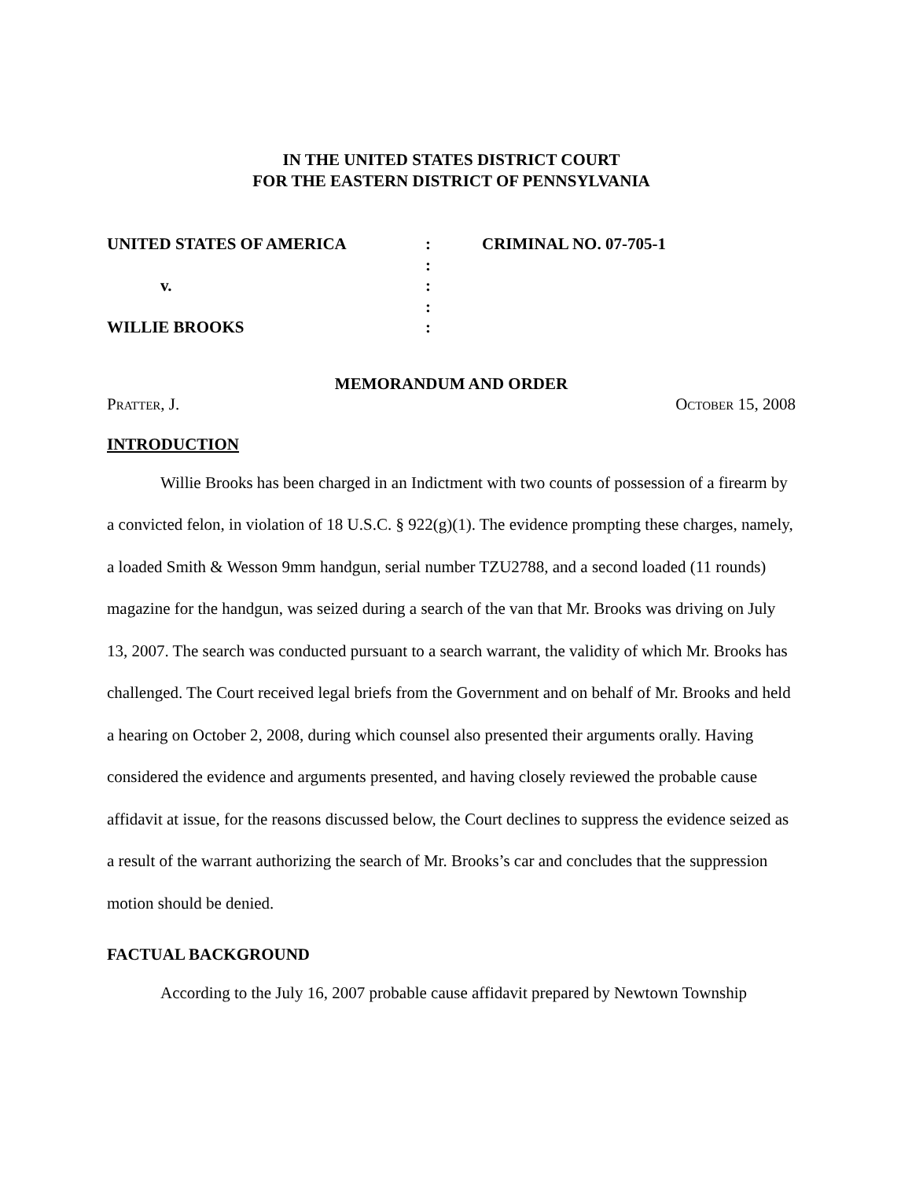IN THE UNITED STATES DISTRICT COURT
FOR THE EASTERN DISTRICT OF PENNSYLVANIA
| UNITED STATES OF AMERICA | : | CRIMINAL NO. 07-705-1 |
| | : | |
| v. | : | |
| | : | |
| WILLIE BROOKS | : | |
MEMORANDUM AND ORDER
Pratter, J. October 15, 2008
INTRODUCTION
Willie Brooks has been charged in an Indictment with two counts of possession of a firearm by a convicted felon, in violation of 18 U.S.C. § 922(g)(1). The evidence prompting these charges, namely, a loaded Smith & Wesson 9mm handgun, serial number TZU2788, and a second loaded (11 rounds) magazine for the handgun, was seized during a search of the van that Mr. Brooks was driving on July 13, 2007. The search was conducted pursuant to a search warrant, the validity of which Mr. Brooks has challenged. The Court received legal briefs from the Government and on behalf of Mr. Brooks and held a hearing on October 2, 2008, during which counsel also presented their arguments orally. Having considered the evidence and arguments presented, and having closely reviewed the probable cause affidavit at issue, for the reasons discussed below, the Court declines to suppress the evidence seized as a result of the warrant authorizing the search of Mr. Brooks’s car and concludes that the suppression motion should be denied.
FACTUAL BACKGROUND
According to the July 16, 2007 probable cause affidavit prepared by Newtown Township